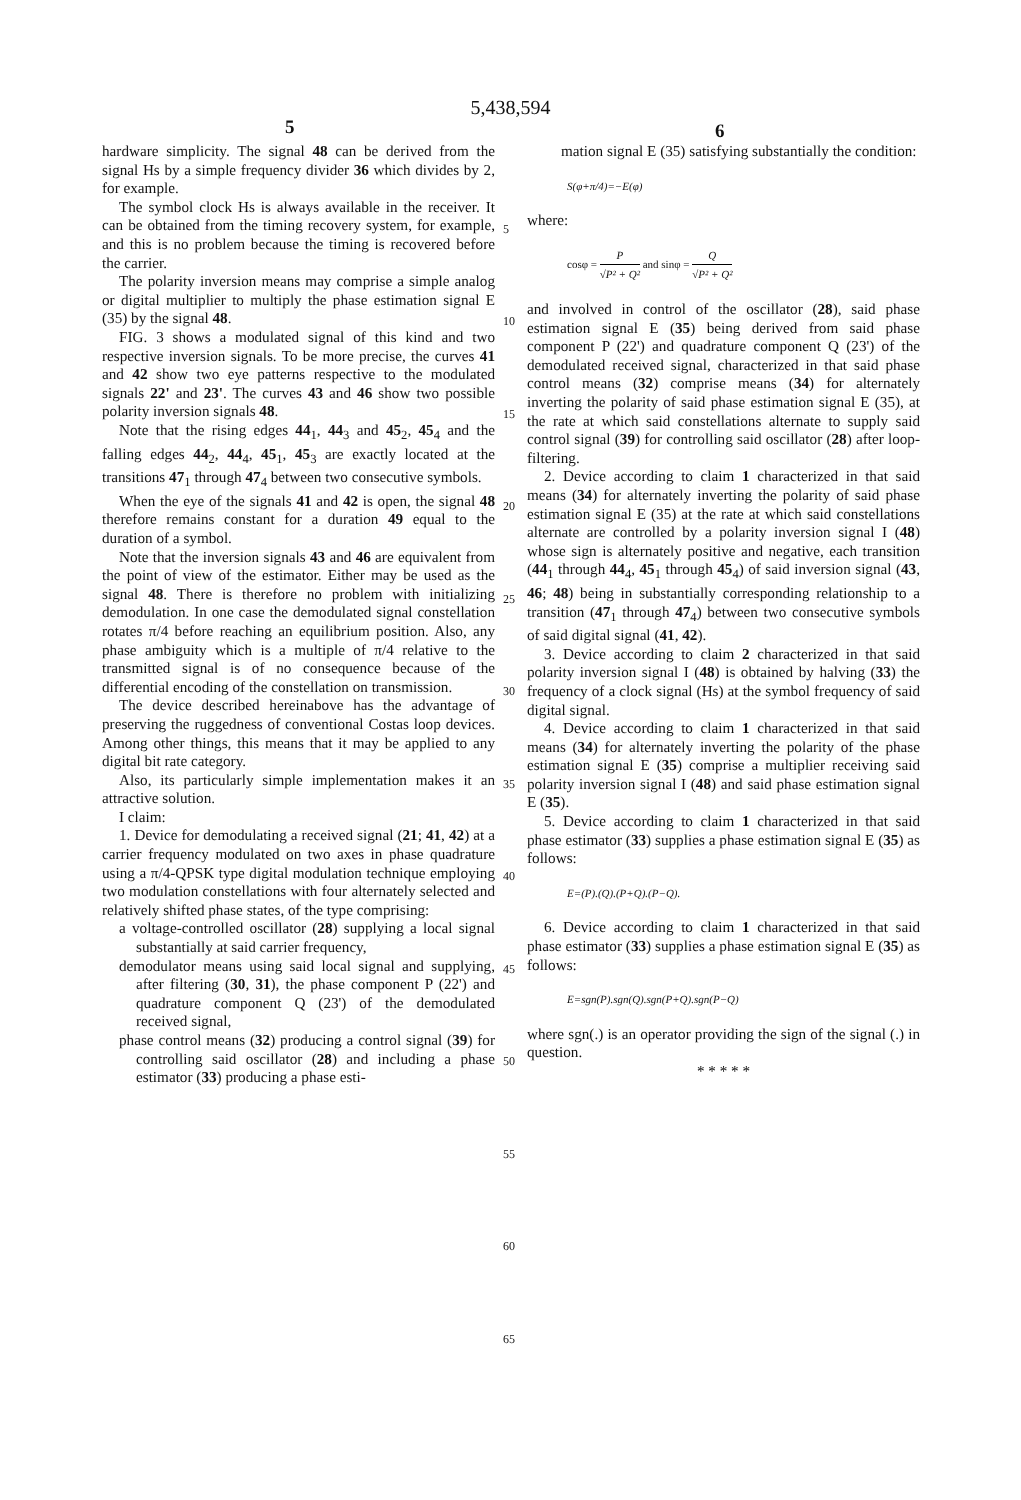5,438,594
5 6
hardware simplicity. The signal 48 can be derived from the signal Hs by a simple frequency divider 36 which divides by 2, for example.
The symbol clock Hs is always available in the receiver. It can be obtained from the timing recovery system, for example, and this is no problem because the timing is recovered before the carrier.
The polarity inversion means may comprise a simple analog or digital multiplier to multiply the phase estimation signal E (35) by the signal 48.
FIG. 3 shows a modulated signal of this kind and two respective inversion signals. To be more precise, the curves 41 and 42 show two eye patterns respective to the modulated signals 22' and 23'. The curves 43 and 46 show two possible polarity inversion signals 48.
Note that the rising edges 44<sub>1</sub>, 44<sub>3</sub> and 45<sub>2</sub>, 45<sub>4</sub> and the falling edges 44<sub>2</sub>, 44<sub>4</sub>, 45<sub>1</sub>, 45<sub>3</sub> are exactly located at the transitions 47<sub>1</sub> through 47<sub>4</sub> between two consecutive symbols.
When the eye of the signals 41 and 42 is open, the signal 48 therefore remains constant for a duration 49 equal to the duration of a symbol.
Note that the inversion signals 43 and 46 are equivalent from the point of view of the estimator. Either may be used as the signal 48. There is therefore no problem with initializing demodulation. In one case the demodulated signal constellation rotates π/4 before reaching an equilibrium position. Also, any phase ambiguity which is a multiple of π/4 relative to the transmitted signal is of no consequence because of the differential encoding of the constellation on transmission.
The device described hereinabove has the advantage of preserving the ruggedness of conventional Costas loop devices. Among other things, this means that it may be applied to any digital bit rate category.
Also, its particularly simple implementation makes it an attractive solution.
I claim:
1. Device for demodulating a received signal (21; 41, 42) at a carrier frequency modulated on two axes in phase quadrature using a π/4-QPSK type digital modulation technique employing two modulation constellations with four alternately selected and relatively shifted phase states, of the type comprising:
a voltage-controlled oscillator (28) supplying a local signal substantially at said carrier frequency,
demodulator means using said local signal and supplying, after filtering (30, 31), the phase component P (22') and quadrature component Q (23') of the demodulated received signal,
phase control means (32) producing a control signal (39) for controlling said oscillator (28) and including a phase estimator (33) producing a phase esti-
mation signal E (35) satisfying substantially the condition:
S(φ+π/4)=−E(φ)
where:
cosφ = P √P² + Q² and sinφ = Q √P² + Q²
and involved in control of the oscillator (28), said phase estimation signal E (35) being derived from said phase component P (22') and quadrature component Q (23') of the demodulated received signal, characterized in that said phase control means (32) comprise means (34) for alternately inverting the polarity of said phase estimation signal E (35), at the rate at which said constellations alternate to supply said control signal (39) for controlling said oscillator (28) after loop-filtering.
2. Device according to claim 1 characterized in that said means (34) for alternately inverting the polarity of said phase estimation signal E (35) at the rate at which said constellations alternate are controlled by a polarity inversion signal I (48) whose sign is alternately positive and negative, each transition (44<sub>1</sub> through 44<sub>4</sub>, 45<sub>1</sub> through 45<sub>4</sub>) of said inversion signal (43, 46; 48) being in substantially corresponding relationship to a transition (47<sub>1</sub> through 47<sub>4</sub>) between two consecutive symbols of said digital signal (41, 42).
3. Device according to claim 2 characterized in that said polarity inversion signal I (48) is obtained by halving (33) the frequency of a clock signal (Hs) at the symbol frequency of said digital signal.
4. Device according to claim 1 characterized in that said means (34) for alternately inverting the polarity of the phase estimation signal E (35) comprise a multiplier receiving said polarity inversion signal I (48) and said phase estimation signal E (35).
5. Device according to claim 1 characterized in that said phase estimator (33) supplies a phase estimation signal E (35) as follows:
E=(P).(Q).(P+Q).(P−Q).
6. Device according to claim 1 characterized in that said phase estimator (33) supplies a phase estimation signal E (35) as follows:
E=sgn(P).sgn(Q).sgn(P+Q).sgn(P−Q)
where sgn(.) is an operator providing the sign of the signal (.) in question.
* * * * *
5
10
15
20
25
30
35
40
45
50
55
60
65